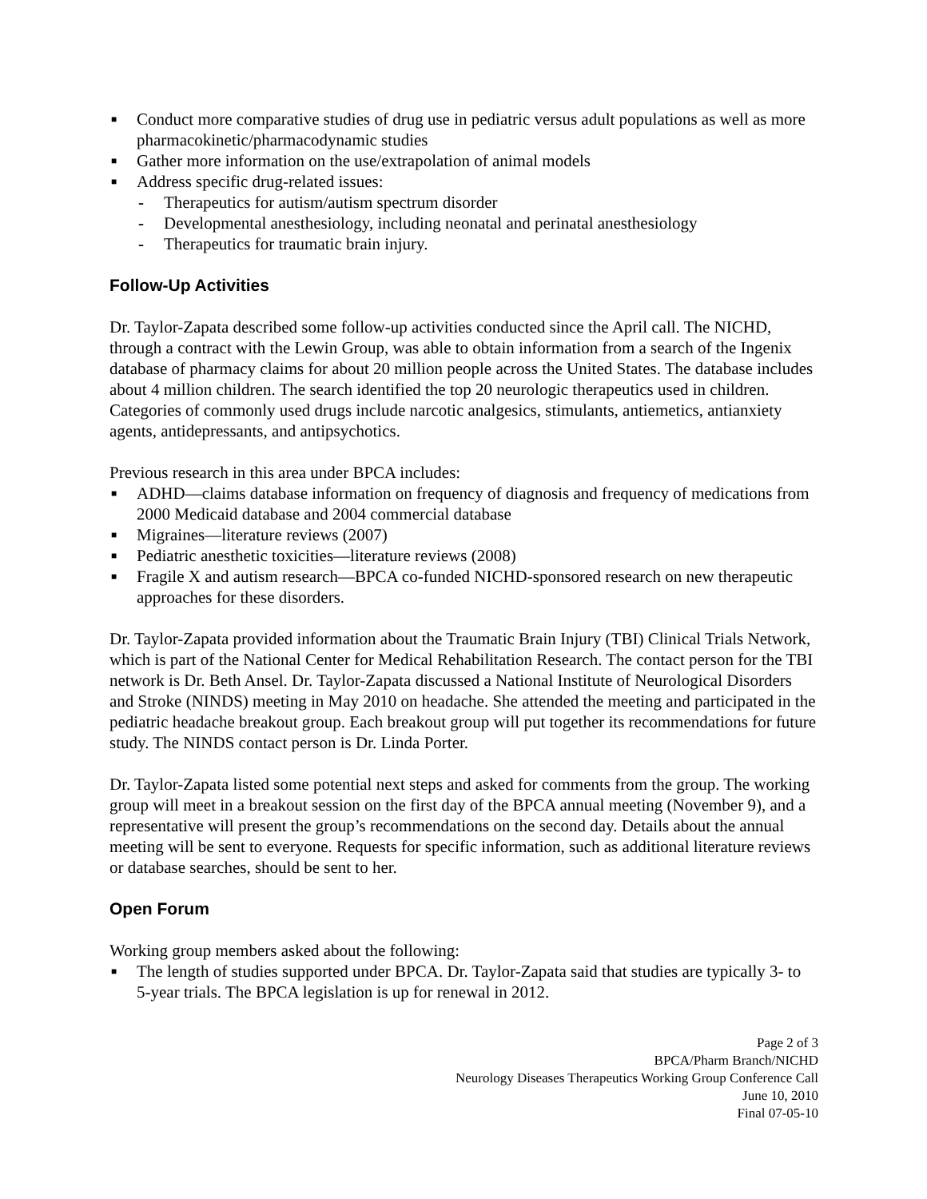■ Conduct more comparative studies of drug use in pediatric versus adult populations as well as more pharmacokinetic/pharmacodynamic studies
■ Gather more information on the use/extrapolation of animal models
■ Address specific drug-related issues:
- Therapeutics for autism/autism spectrum disorder
- Developmental anesthesiology, including neonatal and perinatal anesthesiology
- Therapeutics for traumatic brain injury.
Follow-Up Activities
Dr. Taylor-Zapata described some follow-up activities conducted since the April call. The NICHD, through a contract with the Lewin Group, was able to obtain information from a search of the Ingenix database of pharmacy claims for about 20 million people across the United States. The database includes about 4 million children. The search identified the top 20 neurologic therapeutics used in children. Categories of commonly used drugs include narcotic analgesics, stimulants, antiemetics, antianxiety agents, antidepressants, and antipsychotics.
Previous research in this area under BPCA includes:
■ ADHD—claims database information on frequency of diagnosis and frequency of medications from 2000 Medicaid database and 2004 commercial database
■ Migraines—literature reviews (2007)
■ Pediatric anesthetic toxicities—literature reviews (2008)
■ Fragile X and autism research—BPCA co-funded NICHD-sponsored research on new therapeutic approaches for these disorders.
Dr. Taylor-Zapata provided information about the Traumatic Brain Injury (TBI) Clinical Trials Network, which is part of the National Center for Medical Rehabilitation Research. The contact person for the TBI network is Dr. Beth Ansel. Dr. Taylor-Zapata discussed a National Institute of Neurological Disorders and Stroke (NINDS) meeting in May 2010 on headache. She attended the meeting and participated in the pediatric headache breakout group. Each breakout group will put together its recommendations for future study. The NINDS contact person is Dr. Linda Porter.
Dr. Taylor-Zapata listed some potential next steps and asked for comments from the group. The working group will meet in a breakout session on the first day of the BPCA annual meeting (November 9), and a representative will present the group’s recommendations on the second day. Details about the annual meeting will be sent to everyone. Requests for specific information, such as additional literature reviews or database searches, should be sent to her.
Open Forum
Working group members asked about the following:
■ The length of studies supported under BPCA. Dr. Taylor-Zapata said that studies are typically 3- to 5-year trials. The BPCA legislation is up for renewal in 2012.
Page 2 of 3
BPCA/Pharm Branch/NICHD
Neurology Diseases Therapeutics Working Group Conference Call
June 10, 2010
Final 07-05-10